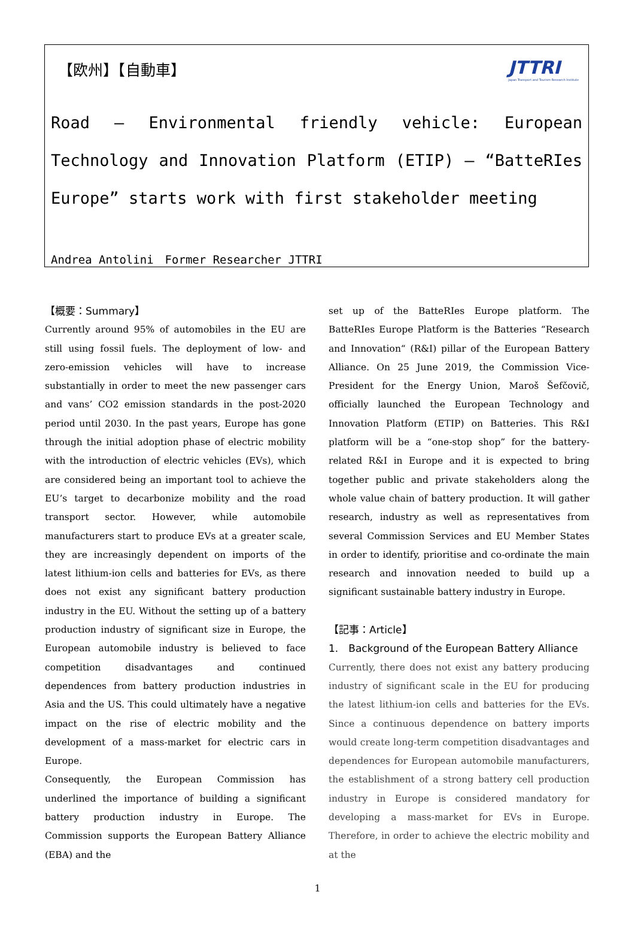【欧州】【自動車】
JTTRI
Japan Transport and Tourism Research Institute
Road – Environmental friendly vehicle: European Technology and Innovation Platform (ETIP) – “BatteRIes Europe” starts work with first stakeholder meeting
Andrea Antolini　Former Researcher JTTRI
【概要：Summary】
Currently around 95% of automobiles in the EU are still using fossil fuels. The deployment of low- and zero-emission vehicles will have to increase substantially in order to meet the new passenger cars and vans’ CO2 emission standards in the post-2020 period until 2030. In the past years, Europe has gone through the initial adoption phase of electric mobility with the introduction of electric vehicles (EVs), which are considered being an important tool to achieve the EU’s target to decarbonize mobility and the road transport sector. However, while automobile manufacturers start to produce EVs at a greater scale, they are increasingly dependent on imports of the latest lithium-ion cells and batteries for EVs, as there does not exist any significant battery production industry in the EU. Without the setting up of a battery production industry of significant size in Europe, the European automobile industry is believed to face competition disadvantages and continued dependences from battery production industries in Asia and the US. This could ultimately have a negative impact on the rise of electric mobility and the development of a mass-market for electric cars in Europe.
Consequently, the European Commission has underlined the importance of building a significant battery production industry in Europe. The Commission supports the European Battery Alliance (EBA) and the
set up of the BatteRIes Europe platform. The BatteRIes Europe Platform is the Batteries “Research and Innovation“ (R&I) pillar of the European Battery Alliance. On 25 June 2019, the Commission Vice-President for the Energy Union, Maroš Šefčovič, officially launched the European Technology and Innovation Platform (ETIP) on Batteries. This R&I platform will be a “one-stop shop” for the battery-related R&I in Europe and it is expected to bring together public and private stakeholders along the whole value chain of battery production. It will gather research, industry as well as representatives from several Commission Services and EU Member States in order to identify, prioritise and co-ordinate the main research and innovation needed to build up a significant sustainable battery industry in Europe.
【記事：Article】
1.　Background of the European Battery Alliance
Currently, there does not exist any battery producing industry of significant scale in the EU for producing the latest lithium-ion cells and batteries for the EVs. Since a continuous dependence on battery imports would create long-term competition disadvantages and dependences for European automobile manufacturers, the establishment of a strong battery cell production industry in Europe is considered mandatory for developing a mass-market for EVs in Europe. Therefore, in order to achieve the electric mobility and at the
1